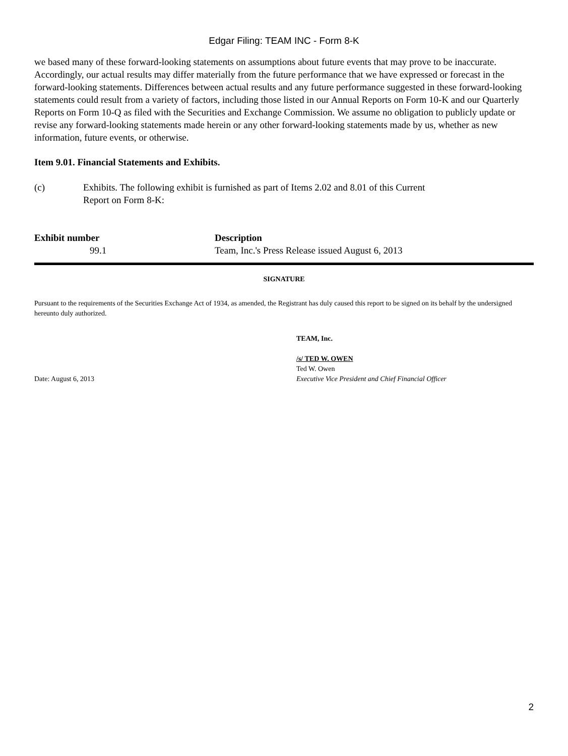Edgar Filing: TEAM INC - Form 8-K
we based many of these forward-looking statements on assumptions about future events that may prove to be inaccurate. Accordingly, our actual results may differ materially from the future performance that we have expressed or forecast in the forward-looking statements. Differences between actual results and any future performance suggested in these forward-looking statements could result from a variety of factors, including those listed in our Annual Reports on Form 10-K and our Quarterly Reports on Form 10-Q as filed with the Securities and Exchange Commission. We assume no obligation to publicly update or revise any forward-looking statements made herein or any other forward-looking statements made by us, whether as new information, future events, or otherwise.
Item 9.01. Financial Statements and Exhibits.
(c) Exhibits. The following exhibit is furnished as part of Items 2.02 and 8.01 of this Current
Report on Form 8-K:
| Exhibit number | Description |
| --- | --- |
| 99.1 | Team, Inc.'s Press Release issued August 6, 2013 |
SIGNATURE
Pursuant to the requirements of the Securities Exchange Act of 1934, as amended, the Registrant has duly caused this report to be signed on its behalf by the undersigned hereunto duly authorized.
TEAM, Inc.
/s/ TED W. OWEN
Ted W. Owen
Date: August 6, 2013 Executive Vice President and Chief Financial Officer
2